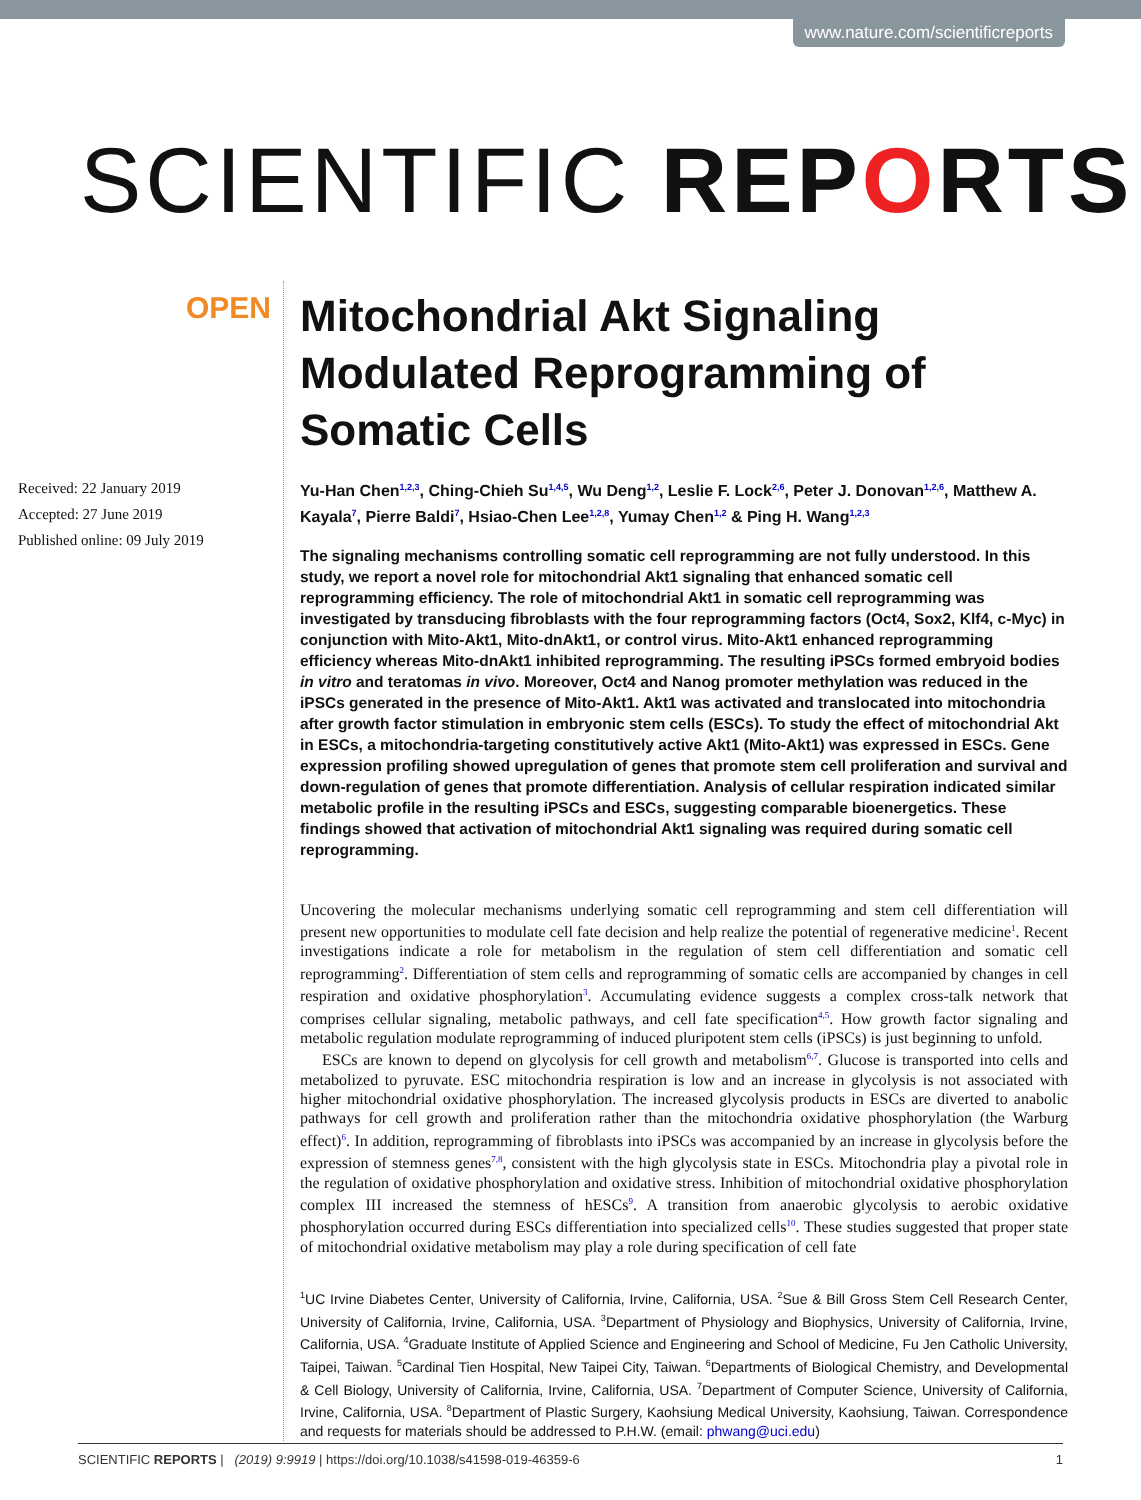www.nature.com/scientificreports
SCIENTIFIC REPORTS
OPEN
Received: 22 January 2019
Accepted: 27 June 2019
Published online: 09 July 2019
Mitochondrial Akt Signaling Modulated Reprogramming of Somatic Cells
Yu-Han Chen<sup>1,2,3</sup>, Ching-Chieh Su<sup>1,4,5</sup>, Wu Deng<sup>1,2</sup>, Leslie F. Lock<sup>2,6</sup>, Peter J. Donovan<sup>1,2,6</sup>, Matthew A. Kayala<sup>7</sup>, Pierre Baldi<sup>7</sup>, Hsiao-Chen Lee<sup>1,2,8</sup>, Yumay Chen<sup>1,2</sup> & Ping H. Wang<sup>1,2,3</sup>
The signaling mechanisms controlling somatic cell reprogramming are not fully understood. In this study, we report a novel role for mitochondrial Akt1 signaling that enhanced somatic cell reprogramming efficiency. The role of mitochondrial Akt1 in somatic cell reprogramming was investigated by transducing fibroblasts with the four reprogramming factors (Oct4, Sox2, Klf4, c-Myc) in conjunction with Mito-Akt1, Mito-dnAkt1, or control virus. Mito-Akt1 enhanced reprogramming efficiency whereas Mito-dnAkt1 inhibited reprogramming. The resulting iPSCs formed embryoid bodies in vitro and teratomas in vivo. Moreover, Oct4 and Nanog promoter methylation was reduced in the iPSCs generated in the presence of Mito-Akt1. Akt1 was activated and translocated into mitochondria after growth factor stimulation in embryonic stem cells (ESCs). To study the effect of mitochondrial Akt in ESCs, a mitochondria-targeting constitutively active Akt1 (Mito-Akt1) was expressed in ESCs. Gene expression profiling showed upregulation of genes that promote stem cell proliferation and survival and down-regulation of genes that promote differentiation. Analysis of cellular respiration indicated similar metabolic profile in the resulting iPSCs and ESCs, suggesting comparable bioenergetics. These findings showed that activation of mitochondrial Akt1 signaling was required during somatic cell reprogramming.
Uncovering the molecular mechanisms underlying somatic cell reprogramming and stem cell differentiation will present new opportunities to modulate cell fate decision and help realize the potential of regenerative medicine<sup>1</sup>. Recent investigations indicate a role for metabolism in the regulation of stem cell differentiation and somatic cell reprogramming<sup>2</sup>. Differentiation of stem cells and reprogramming of somatic cells are accompanied by changes in cell respiration and oxidative phosphorylation<sup>3</sup>. Accumulating evidence suggests a complex cross-talk network that comprises cellular signaling, metabolic pathways, and cell fate specification<sup>4,5</sup>. How growth factor signaling and metabolic regulation modulate reprogramming of induced pluripotent stem cells (iPSCs) is just beginning to unfold.
ESCs are known to depend on glycolysis for cell growth and metabolism<sup>6,7</sup>. Glucose is transported into cells and metabolized to pyruvate. ESC mitochondria respiration is low and an increase in glycolysis is not associated with higher mitochondrial oxidative phosphorylation. The increased glycolysis products in ESCs are diverted to anabolic pathways for cell growth and proliferation rather than the mitochondria oxidative phosphorylation (the Warburg effect)<sup>6</sup>. In addition, reprogramming of fibroblasts into iPSCs was accompanied by an increase in glycolysis before the expression of stemness genes<sup>7,8</sup>, consistent with the high glycolysis state in ESCs. Mitochondria play a pivotal role in the regulation of oxidative phosphorylation and oxidative stress. Inhibition of mitochondrial oxidative phosphorylation complex III increased the stemness of hESCs<sup>9</sup>. A transition from anaerobic glycolysis to aerobic oxidative phosphorylation occurred during ESCs differentiation into specialized cells<sup>10</sup>. These studies suggested that proper state of mitochondrial oxidative metabolism may play a role during specification of cell fate
<sup>1</sup> UC Irvine Diabetes Center, University of California, Irvine, California, USA. <sup>2</sup>Sue & Bill Gross Stem Cell Research Center, University of California, Irvine, California, USA. <sup>3</sup>Department of Physiology and Biophysics, University of California, Irvine, California, USA. <sup>4</sup>Graduate Institute of Applied Science and Engineering and School of Medicine, Fu Jen Catholic University, Taipei, Taiwan. <sup>5</sup>Cardinal Tien Hospital, New Taipei City, Taiwan. <sup>6</sup>Departments of Biological Chemistry, and Developmental & Cell Biology, University of California, Irvine, California, USA. <sup>7</sup>Department of Computer Science, University of California, Irvine, California, USA. <sup>8</sup>Department of Plastic Surgery, Kaohsiung Medical University, Kaohsiung, Taiwan. Correspondence and requests for materials should be addressed to P.H.W. (email: phwang@uci.edu)
SCIENTIFIC REPORTS | (2019) 9:9919 | https://doi.org/10.1038/s41598-019-46359-6 1